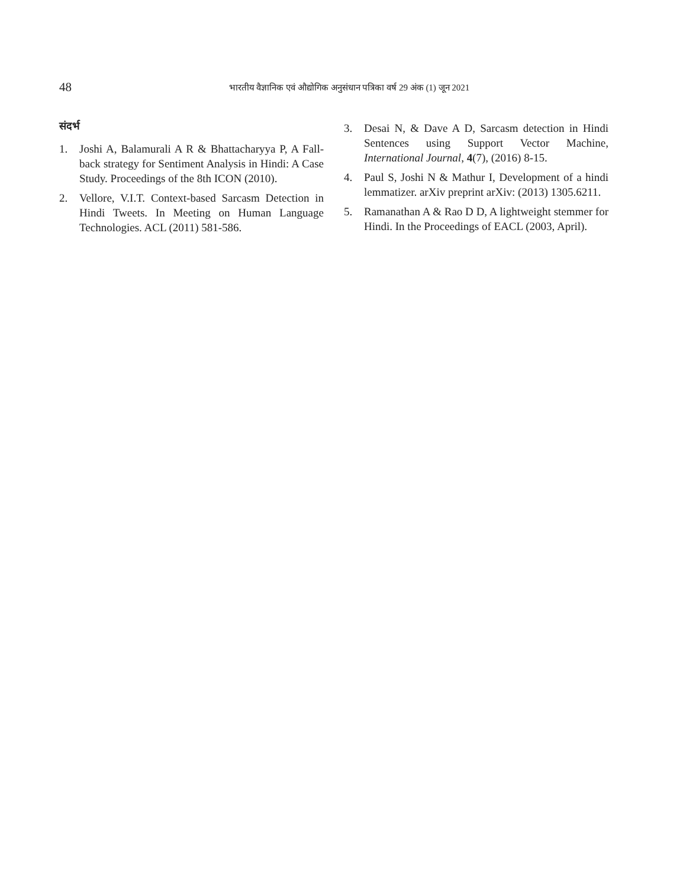48
भारतीय वैज्ञानिक एवं औद्योगिक अनुसंधान पत्रिका वर्ष 29 अंक (1) जून 2021
संदर्भ
1. Joshi A, Balamurali A R & Bhattacharyya P, A Fall-back strategy for Sentiment Analysis in Hindi: A Case Study. Proceedings of the 8th ICON (2010).
2. Vellore, V.I.T. Context-based Sarcasm Detection in Hindi Tweets. In Meeting on Human Language Technologies. ACL (2011) 581-586.
3. Desai N, & Dave A D, Sarcasm detection in Hindi Sentences using Support Vector Machine, International Journal, 4(7), (2016) 8-15.
4. Paul S, Joshi N & Mathur I, Development of a hindi lemmatizer. arXiv preprint arXiv: (2013) 1305.6211.
5. Ramanathan A & Rao D D, A lightweight stemmer for Hindi. In the Proceedings of EACL (2003, April).